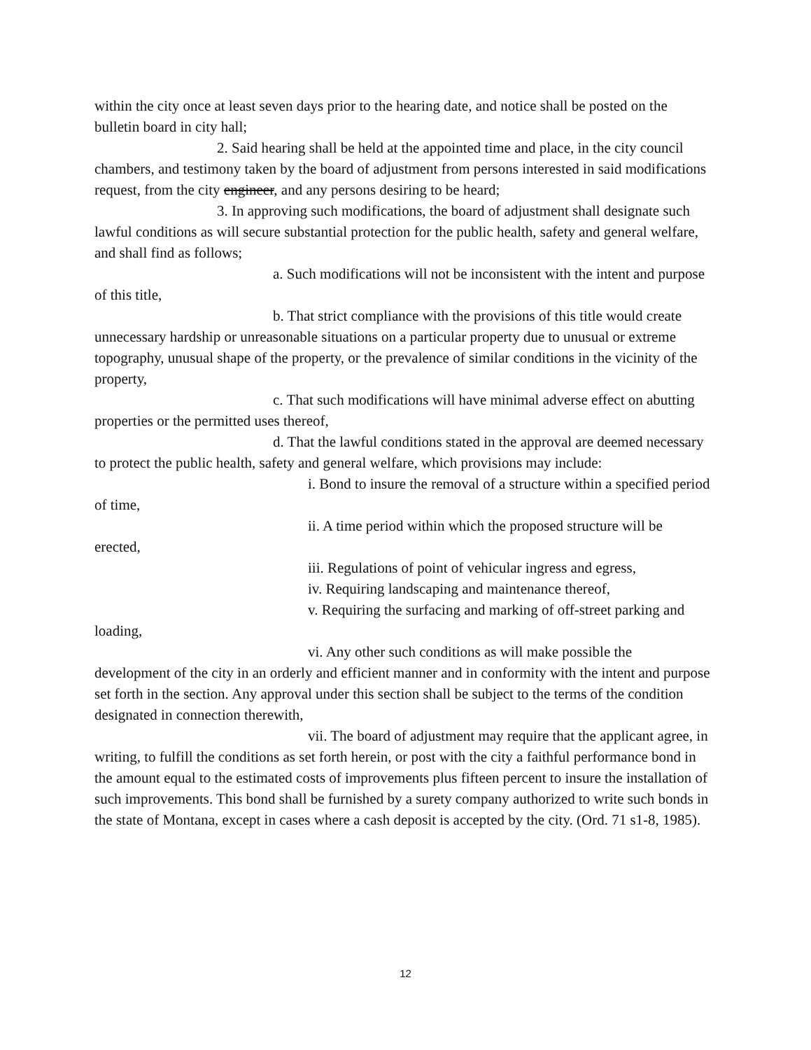within the city once at least seven days prior to the hearing date, and notice shall be posted on the bulletin board in city hall;
2. Said hearing shall be held at the appointed time and place, in the city council chambers, and testimony taken by the board of adjustment from persons interested in said modifications request, from the city engineer, and any persons desiring to be heard;
3. In approving such modifications, the board of adjustment shall designate such lawful conditions as will secure substantial protection for the public health, safety and general welfare, and shall find as follows;
a. Such modifications will not be inconsistent with the intent and purpose of this title,
b. That strict compliance with the provisions of this title would create unnecessary hardship or unreasonable situations on a particular property due to unusual or extreme topography, unusual shape of the property, or the prevalence of similar conditions in the vicinity of the property,
c. That such modifications will have minimal adverse effect on abutting properties or the permitted uses thereof,
d. That the lawful conditions stated in the approval are deemed necessary to protect the public health, safety and general welfare, which provisions may include:
i. Bond to insure the removal of a structure within a specified period of time,
ii. A time period within which the proposed structure will be erected,
iii. Regulations of point of vehicular ingress and egress,
iv. Requiring landscaping and maintenance thereof,
v. Requiring the surfacing and marking of off-street parking and loading,
vi. Any other such conditions as will make possible the development of the city in an orderly and efficient manner and in conformity with the intent and purpose set forth in the section. Any approval under this section shall be subject to the terms of the condition designated in connection therewith,
vii. The board of adjustment may require that the applicant agree, in writing, to fulfill the conditions as set forth herein, or post with the city a faithful performance bond in the amount equal to the estimated costs of improvements plus fifteen percent to insure the installation of such improvements. This bond shall be furnished by a surety company authorized to write such bonds in the state of Montana, except in cases where a cash deposit is accepted by the city. (Ord. 71 s1-8, 1985).
12